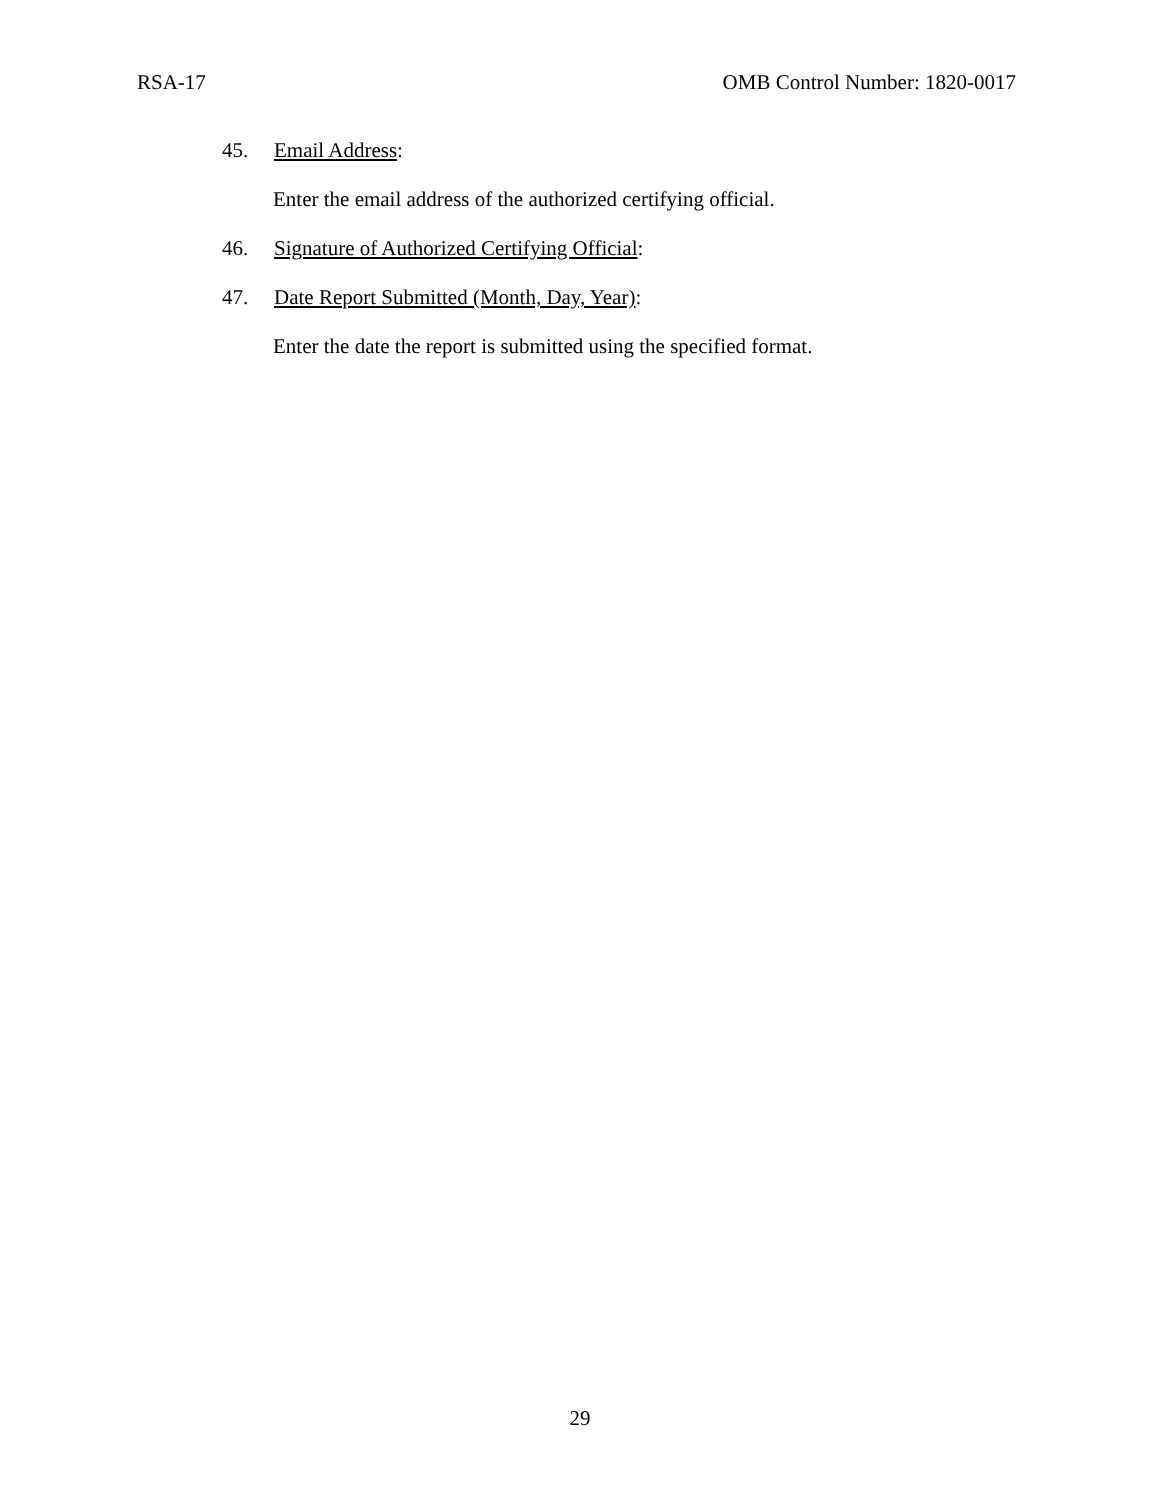RSA-17 OMB Control Number: 1820-0017
45. Email Address:
Enter the email address of the authorized certifying official.
46. Signature of Authorized Certifying Official:
47. Date Report Submitted (Month, Day, Year):
Enter the date the report is submitted using the specified format.
29